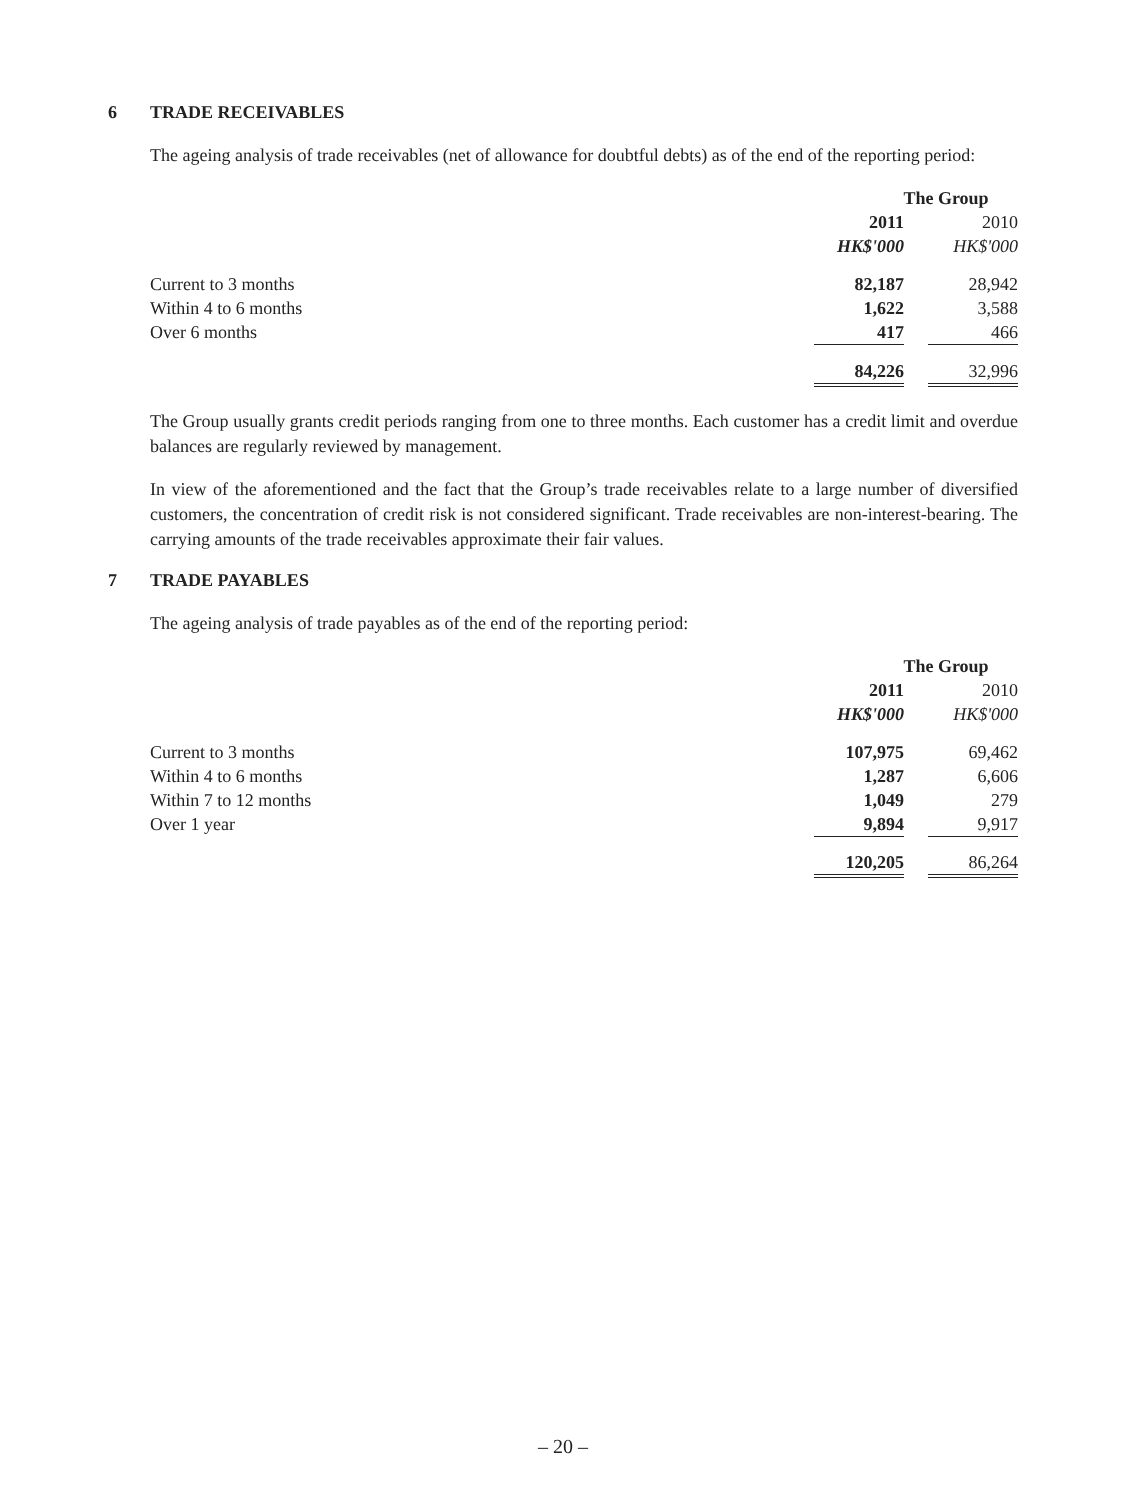6 TRADE RECEIVABLES
The ageing analysis of trade receivables (net of allowance for doubtful debts) as of the end of the reporting period:
| | The Group | | |
| --- | --- | --- | --- |
| | 2011 | | 2010 |
| | HK$'000 | | HK$'000 |
| Current to 3 months | 82,187 | | 28,942 |
| Within 4 to 6 months | 1,622 | | 3,588 |
| Over 6 months | 417 | | 466 |
| | 84,226 | | 32,996 |
The Group usually grants credit periods ranging from one to three months. Each customer has a credit limit and overdue balances are regularly reviewed by management.
In view of the aforementioned and the fact that the Group’s trade receivables relate to a large number of diversified customers, the concentration of credit risk is not considered significant. Trade receivables are non-interest-bearing. The carrying amounts of the trade receivables approximate their fair values.
7 TRADE PAYABLES
The ageing analysis of trade payables as of the end of the reporting period:
| | The Group | | |
| --- | --- | --- | --- |
| | 2011 | | 2010 |
| | HK$'000 | | HK$'000 |
| Current to 3 months | 107,975 | | 69,462 |
| Within 4 to 6 months | 1,287 | | 6,606 |
| Within 7 to 12 months | 1,049 | | 279 |
| Over 1 year | 9,894 | | 9,917 |
| | 120,205 | | 86,264 |
– 20 –